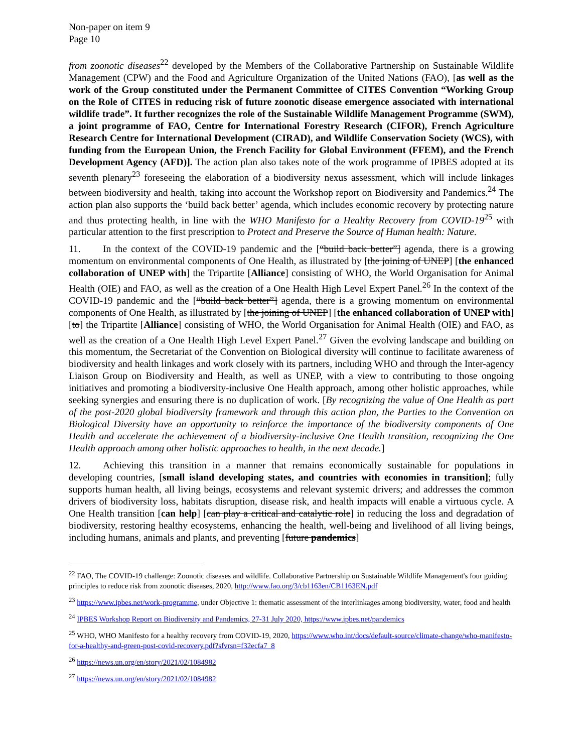Non-paper on item 9
Page 10
from zoonotic diseases<sup>22</sup> developed by the Members of the Collaborative Partnership on Sustainable Wildlife Management (CPW) and the Food and Agriculture Organization of the United Nations (FAO), [as well as the work of the Group constituted under the Permanent Committee of CITES Convention “Working Group on the Role of CITES in reducing risk of future zoonotic disease emergence associated with international wildlife trade”. It further recognizes the role of the Sustainable Wildlife Management Programme (SWM), a joint programme of FAO, Centre for International Forestry Research (CIFOR), French Agriculture Research Centre for International Development (CIRAD), and Wildlife Conservation Society (WCS), with funding from the European Union, the French Facility for Global Environment (FFEM), and the French Development Agency (AFD)]. The action plan also takes note of the work programme of IPBES adopted at its seventh plenary<sup>23</sup> foreseeing the elaboration of a biodiversity nexus assessment, which will include linkages between biodiversity and health, taking into account the Workshop report on Biodiversity and Pandemics.<sup>24</sup> The action plan also supports the ‘build back better’ agenda, which includes economic recovery by protecting nature and thus protecting health, in line with the WHO Manifesto for a Healthy Recovery from COVID-19<sup>25</sup> with particular attention to the first prescription to Protect and Preserve the Source of Human health: Nature.
11. In the context of the COVID-19 pandemic and the [“build back better”] agenda, there is a growing momentum on environmental components of One Health, as illustrated by [the joining of UNEP] [the enhanced collaboration of UNEP with] the Tripartite [Alliance] consisting of WHO, the World Organisation for Animal Health (OIE) and FAO, as well as the creation of a One Health High Level Expert Panel.<sup>26</sup> In the context of the COVID-19 pandemic and the [“build back better”] agenda, there is a growing momentum on environmental components of One Health, as illustrated by [the joining of UNEP] [the enhanced collaboration of UNEP with] [to] the Tripartite [Alliance] consisting of WHO, the World Organisation for Animal Health (OIE) and FAO, as well as the creation of a One Health High Level Expert Panel.<sup>27</sup> Given the evolving landscape and building on this momentum, the Secretariat of the Convention on Biological diversity will continue to facilitate awareness of biodiversity and health linkages and work closely with its partners, including WHO and through the Inter-agency Liaison Group on Biodiversity and Health, as well as UNEP, with a view to contributing to those ongoing initiatives and promoting a biodiversity-inclusive One Health approach, among other holistic approaches, while seeking synergies and ensuring there is no duplication of work. [By recognizing the value of One Health as part of the post-2020 global biodiversity framework and through this action plan, the Parties to the Convention on Biological Diversity have an opportunity to reinforce the importance of the biodiversity components of One Health and accelerate the achievement of a biodiversity-inclusive One Health transition, recognizing the One Health approach among other holistic approaches to health, in the next decade.]
12. Achieving this transition in a manner that remains economically sustainable for populations in developing countries, [small island developing states, and countries with economies in transition]; fully supports human health, all living beings, ecosystems and relevant systemic drivers; and addresses the common drivers of biodiversity loss, habitats disruption, disease risk, and health impacts will enable a virtuous cycle. A One Health transition [can help] [can play a critical and catalytic role] in reducing the loss and degradation of biodiversity, restoring healthy ecosystems, enhancing the health, well-being and livelihood of all living beings, including humans, animals and plants, and preventing [future pandemics]
<sup>22</sup> FAO, The COVID-19 challenge: Zoonotic diseases and wildlife. Collaborative Partnership on Sustainable Wildlife Management's four guiding principles to reduce risk from zoonotic diseases, 2020, http://www.fao.org/3/cb1163en/CB1163EN.pdf
<sup>23</sup> https://www.ipbes.net/work-programme, under Objective 1: thematic assessment of the interlinkages among biodiversity, water, food and health
<sup>24</sup> IPBES Workshop Report on Biodiversity and Pandemics, 27-31 July 2020, https://www.ipbes.net/pandemics
<sup>25</sup> WHO, WHO Manifesto for a healthy recovery from COVID-19, 2020, https://www.who.int/docs/default-source/climate-change/who-manifesto-for-a-healthy-and-green-post-covid-recovery.pdf?sfvrsn=f32ecfa7_8
<sup>26</sup> https://news.un.org/en/story/2021/02/1084982
<sup>27</sup> https://news.un.org/en/story/2021/02/1084982